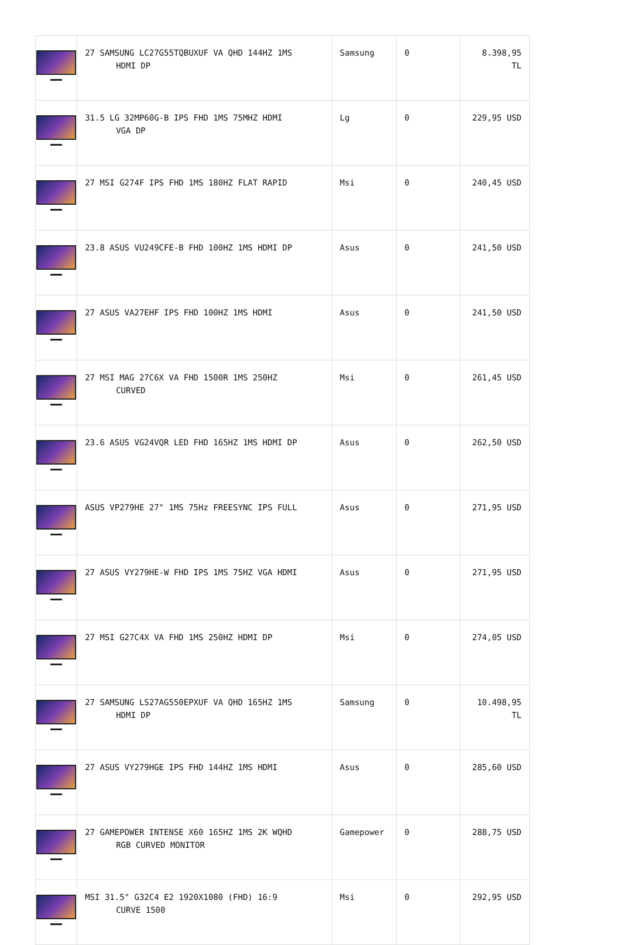| | 27 SAMSUNG LC27G55TQBUXUF VA QHD 144HZ 1MS HDMI DP | Samsung | 0 | 8.398,95 TL |
| | 31.5 LG 32MP60G-B IPS FHD 1MS 75MHZ HDMI VGA DP | Lg | 0 | 229,95 USD |
| | 27 MSI G274F IPS FHD 1MS 180HZ FLAT RAPID | Msi | 0 | 240,45 USD |
| | 23.8 ASUS VU249CFE-B FHD 100HZ 1MS HDMI DP | Asus | 0 | 241,50 USD |
| | 27 ASUS VA27EHF IPS FHD 100HZ 1MS HDMI | Asus | 0 | 241,50 USD |
| | 27 MSI MAG 27C6X VA FHD 1500R 1MS 250HZ CURVED | Msi | 0 | 261,45 USD |
| | 23.6 ASUS VG24VQR LED FHD 165HZ 1MS HDMI DP | Asus | 0 | 262,50 USD |
| | ASUS VP279HE 27" 1MS 75Hz FREESYNC IPS FULL | Asus | 0 | 271,95 USD |
| | 27 ASUS VY279HE-W FHD IPS 1MS 75HZ VGA HDMI | Asus | 0 | 271,95 USD |
| | 27 MSI G27C4X VA FHD 1MS 250HZ HDMI DP | Msi | 0 | 274,05 USD |
| | 27 SAMSUNG LS27AG550EPXUF VA QHD 165HZ 1MS HDMI DP | Samsung | 0 | 10.498,95 TL |
| | 27 ASUS VY279HGE IPS FHD 144HZ 1MS HDMI | Asus | 0 | 285,60 USD |
| | 27 GAMEPOWER INTENSE X60 165HZ 1MS 2K WQHD RGB CURVED MONITOR | Gamepower | 0 | 288,75 USD |
| | MSI 31.5" G32C4 E2 1920X1080 (FHD) 16:9 CURVE 1500 | Msi | 0 | 292,95 USD |